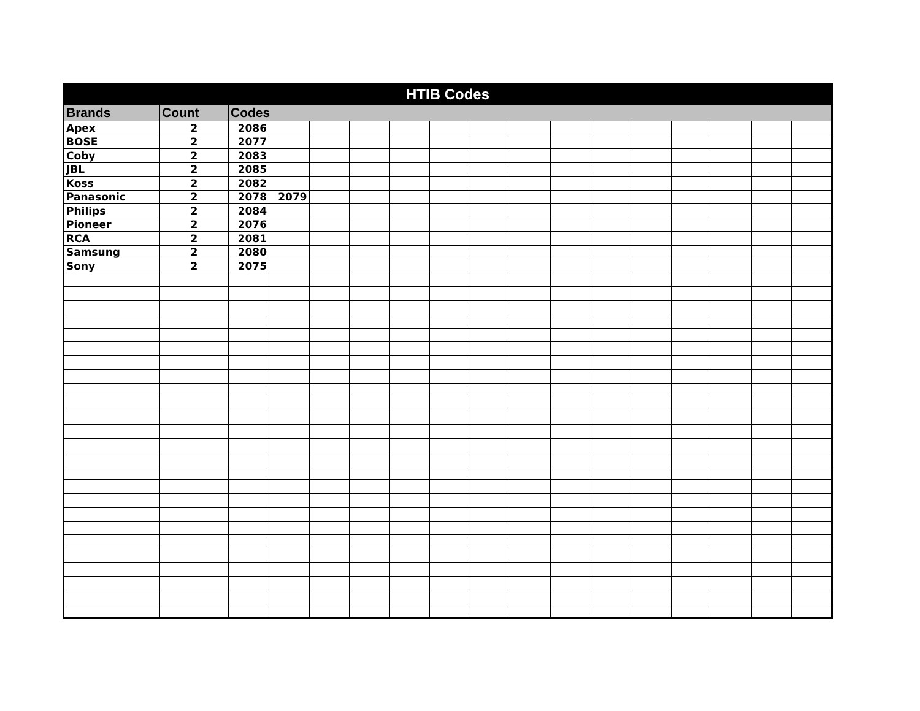| HTIB Codes | | | | | | | | | | | | | | | | |
| --- | --- | --- | --- | --- | --- | --- | --- | --- | --- | --- | --- | --- | --- | --- | --- | --- |
| Brands | Count | Codes | | | | | | | | | | | | | | |
| Apex | 2 | 2086 | | | | | | | | | | | | | | |
| BOSE | 2 | 2077 | | | | | | | | | | | | | | |
| Coby | 2 | 2083 | | | | | | | | | | | | | | |
| JBL | 2 | 2085 | | | | | | | | | | | | | | |
| Koss | 2 | 2082 | | | | | | | | | | | | | | |
| Panasonic | 2 | 2078 | 2079 | | | | | | | | | | | | | |
| Philips | 2 | 2084 | | | | | | | | | | | | | | |
| Pioneer | 2 | 2076 | | | | | | | | | | | | | | |
| RCA | 2 | 2081 | | | | | | | | | | | | | | |
| Samsung | 2 | 2080 | | | | | | | | | | | | | | |
| Sony | 2 | 2075 | | | | | | | | | | | | | | |